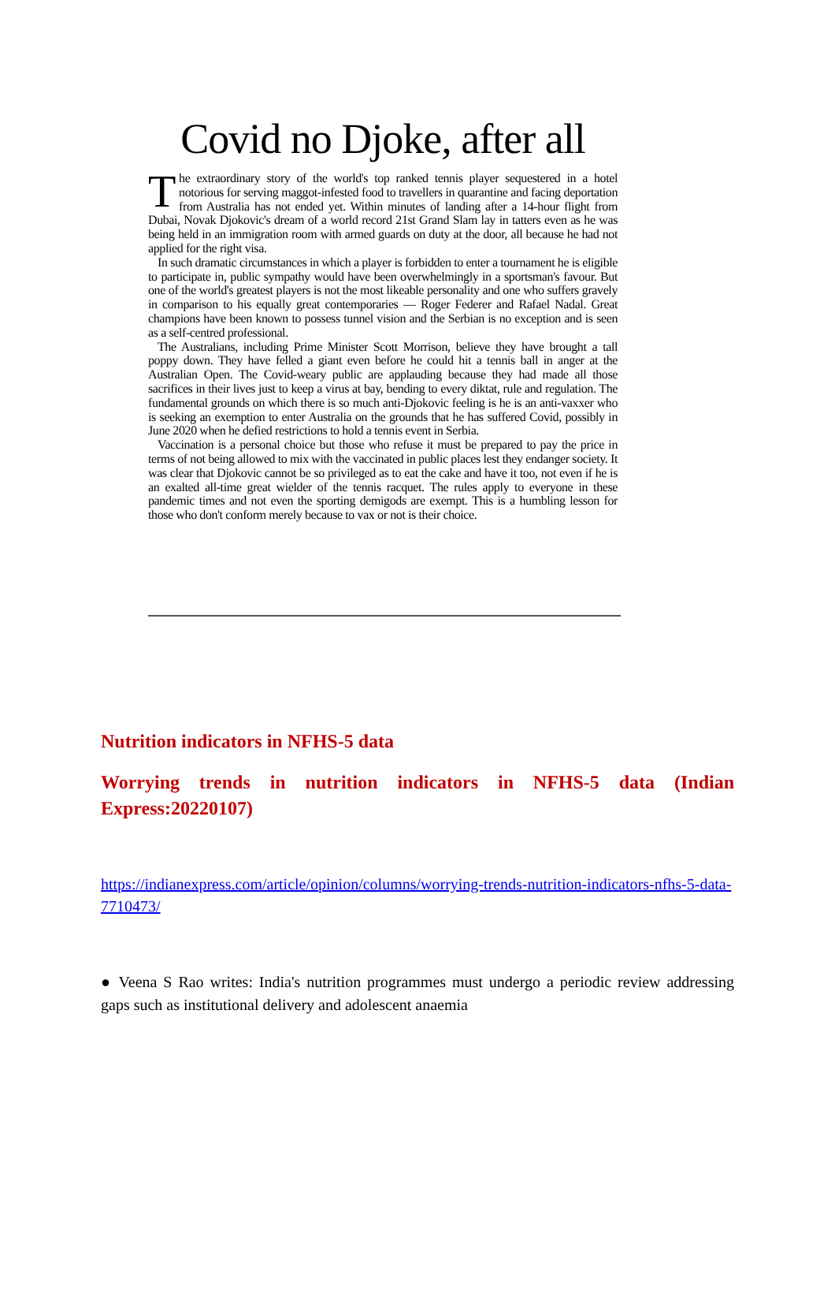Covid no Djoke, after all
The extraordinary story of the world's top ranked tennis player sequestered in a hotel notorious for serving maggot-infested food to travellers in quarantine and facing deportation from Australia has not ended yet. Within minutes of landing after a 14-hour flight from Dubai, Novak Djokovic's dream of a world record 21st Grand Slam lay in tatters even as he was being held in an immigration room with armed guards on duty at the door, all because he had not applied for the right visa.
In such dramatic circumstances in which a player is forbidden to enter a tournament he is eligible to participate in, public sympathy would have been overwhelmingly in a sportsman's favour. But one of the world's greatest players is not the most likeable personality and one who suffers gravely in comparison to his equally great contemporaries — Roger Federer and Rafael Nadal. Great champions have been known to possess tunnel vision and the Serbian is no exception and is seen as a self-centred professional.
The Australians, including Prime Minister Scott Morrison, believe they have brought a tall poppy down. They have felled a giant even before he could hit a tennis ball in anger at the Australian Open. The Covid-weary public are applauding because they had made all those sacrifices in their lives just to keep a virus at bay, bending to every diktat, rule and regulation. The fundamental grounds on which there is so much anti-Djokovic feeling is he is an anti-vaxxer who is seeking an exemption to enter Australia on the grounds that he has suffered Covid, possibly in June 2020 when he defied restrictions to hold a tennis event in Serbia.
Vaccination is a personal choice but those who refuse it must be prepared to pay the price in terms of not being allowed to mix with the vaccinated in public places lest they endanger society. It was clear that Djokovic cannot be so privileged as to eat the cake and have it too, not even if he is an exalted all-time great wielder of the tennis racquet. The rules apply to everyone in these pandemic times and not even the sporting demigods are exempt. This is a humbling lesson for those who don't conform merely because to vax or not is their choice.
Nutrition indicators in NFHS-5 data
Worrying trends in nutrition indicators in NFHS-5 data (Indian Express:20220107)
https://indianexpress.com/article/opinion/columns/worrying-trends-nutrition-indicators-nfhs-5-data-7710473/
● Veena S Rao writes: India's nutrition programmes must undergo a periodic review addressing gaps such as institutional delivery and adolescent anaemia